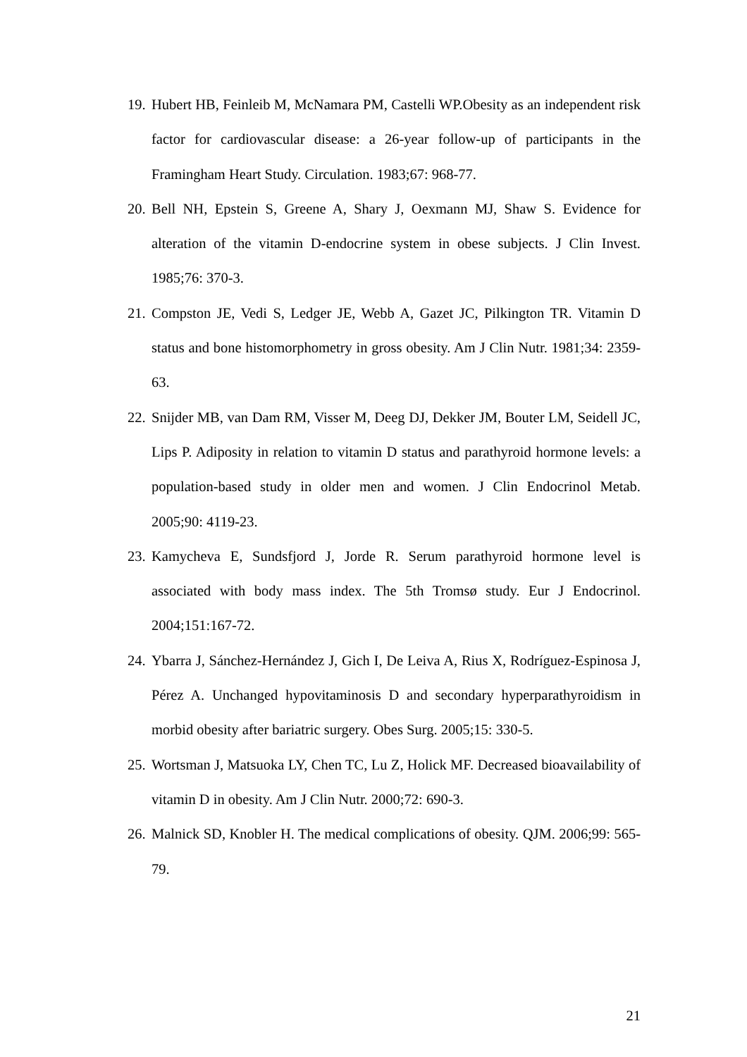19. Hubert HB, Feinleib M, McNamara PM, Castelli WP.Obesity as an independent risk factor for cardiovascular disease: a 26-year follow-up of participants in the Framingham Heart Study. Circulation. 1983;67: 968-77.
20. Bell NH, Epstein S, Greene A, Shary J, Oexmann MJ, Shaw S. Evidence for alteration of the vitamin D-endocrine system in obese subjects. J Clin Invest. 1985;76: 370-3.
21. Compston JE, Vedi S, Ledger JE, Webb A, Gazet JC, Pilkington TR. Vitamin D status and bone histomorphometry in gross obesity. Am J Clin Nutr. 1981;34: 2359-63.
22. Snijder MB, van Dam RM, Visser M, Deeg DJ, Dekker JM, Bouter LM, Seidell JC, Lips P. Adiposity in relation to vitamin D status and parathyroid hormone levels: a population-based study in older men and women. J Clin Endocrinol Metab. 2005;90: 4119-23.
23. Kamycheva E, Sundsfjord J, Jorde R. Serum parathyroid hormone level is associated with body mass index. The 5th Tromsø study. Eur J Endocrinol. 2004;151:167-72.
24. Ybarra J, Sánchez-Hernández J, Gich I, De Leiva A, Rius X, Rodríguez-Espinosa J, Pérez A. Unchanged hypovitaminosis D and secondary hyperparathyroidism in morbid obesity after bariatric surgery. Obes Surg. 2005;15: 330-5.
25. Wortsman J, Matsuoka LY, Chen TC, Lu Z, Holick MF. Decreased bioavailability of vitamin D in obesity. Am J Clin Nutr. 2000;72: 690-3.
26. Malnick SD, Knobler H. The medical complications of obesity. QJM. 2006;99: 565-79.
21